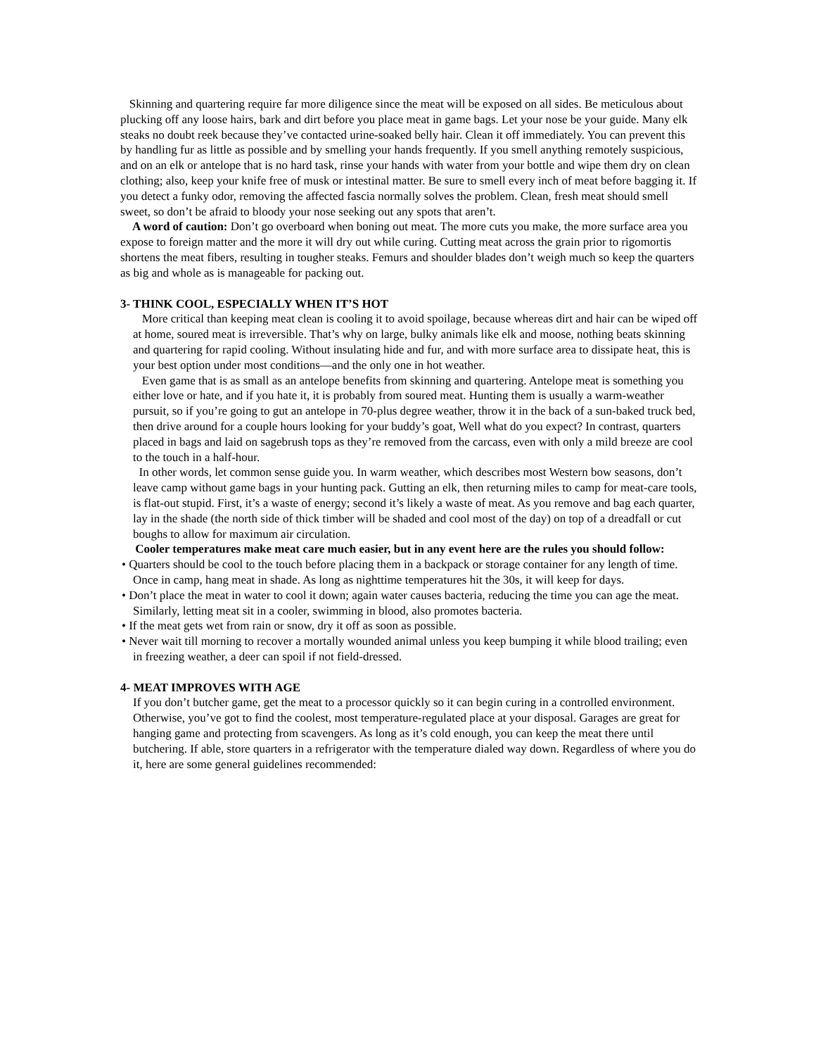Skinning and quartering require far more diligence since the meat will be exposed on all sides. Be meticulous about plucking off any loose hairs, bark and dirt before you place meat in game bags. Let your nose be your guide. Many elk steaks no doubt reek because they’ve contacted urine-soaked belly hair. Clean it off immediately. You can prevent this by handling fur as little as possible and by smelling your hands frequently. If you smell anything remotely suspicious, and on an elk or antelope that is no hard task, rinse your hands with water from your bottle and wipe them dry on clean clothing; also, keep your knife free of musk or intestinal matter. Be sure to smell every inch of meat before bagging it. If you detect a funky odor, removing the affected fascia normally solves the problem. Clean, fresh meat should smell sweet, so don’t be afraid to bloody your nose seeking out any spots that aren’t.
A word of caution: Don’t go overboard when boning out meat. The more cuts you make, the more surface area you expose to foreign matter and the more it will dry out while curing. Cutting meat across the grain prior to rigomortis shortens the meat fibers, resulting in tougher steaks. Femurs and shoulder blades don’t weigh much so keep the quarters as big and whole as is manageable for packing out.
3- THINK COOL, ESPECIALLY WHEN IT’S HOT
More critical than keeping meat clean is cooling it to avoid spoilage, because whereas dirt and hair can be wiped off at home, soured meat is irreversible. That’s why on large, bulky animals like elk and moose, nothing beats skinning and quartering for rapid cooling. Without insulating hide and fur, and with more surface area to dissipate heat, this is your best option under most conditions—and the only one in hot weather.
Even game that is as small as an antelope benefits from skinning and quartering. Antelope meat is something you either love or hate, and if you hate it, it is probably from soured meat. Hunting them is usually a warm-weather pursuit, so if you’re going to gut an antelope in 70-plus degree weather, throw it in the back of a sun-baked truck bed, then drive around for a couple hours looking for your buddy’s goat, Well what do you expect? In contrast, quarters placed in bags and laid on sagebrush tops as they’re removed from the carcass, even with only a mild breeze are cool to the touch in a half-hour.
In other words, let common sense guide you. In warm weather, which describes most Western bow seasons, don’t leave camp without game bags in your hunting pack. Gutting an elk, then returning miles to camp for meat-care tools, is flat-out stupid. First, it’s a waste of energy; second it’s likely a waste of meat. As you remove and bag each quarter, lay in the shade (the north side of thick timber will be shaded and cool most of the day) on top of a dreadfall or cut boughs to allow for maximum air circulation.
Cooler temperatures make meat care much easier, but in any event here are the rules you should follow:
• Quarters should be cool to the touch before placing them in a backpack or storage container for any length of time. Once in camp, hang meat in shade. As long as nighttime temperatures hit the 30s, it will keep for days.
• Don’t place the meat in water to cool it down; again water causes bacteria, reducing the time you can age the meat. Similarly, letting meat sit in a cooler, swimming in blood, also promotes bacteria.
• If the meat gets wet from rain or snow, dry it off as soon as possible.
• Never wait till morning to recover a mortally wounded animal unless you keep bumping it while blood trailing; even in freezing weather, a deer can spoil if not field-dressed.
4- MEAT IMPROVES WITH AGE
If you don’t butcher game, get the meat to a processor quickly so it can begin curing in a controlled environment. Otherwise, you’ve got to find the coolest, most temperature-regulated place at your disposal. Garages are great for hanging game and protecting from scavengers. As long as it’s cold enough, you can keep the meat there until butchering. If able, store quarters in a refrigerator with the temperature dialed way down. Regardless of where you do it, here are some general guidelines recommended: